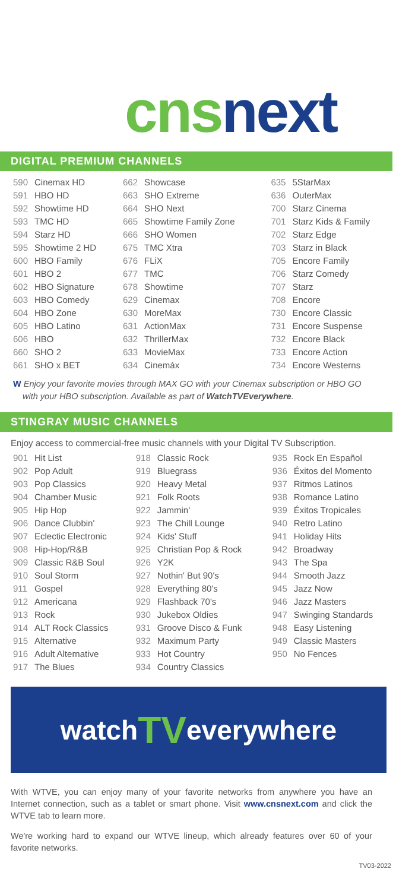cnsnext
DIGITAL PREMIUM CHANNELS
| 590 | Cinemax HD | 662 | Showcase | 635 | 5StarMax |
| 591 | HBO HD | 663 | SHO Extreme | 636 | OuterMax |
| 592 | Showtime HD | 664 | SHO Next | 700 | Starz Cinema |
| 593 | TMC HD | 665 | Showtime Family Zone | 701 | Starz Kids & Family |
| 594 | Starz HD | 666 | SHO Women | 702 | Starz Edge |
| 595 | Showtime 2 HD | 675 | TMC Xtra | 703 | Starz in Black |
| 600 | HBO Family | 676 | FLiX | 705 | Encore Family |
| 601 | HBO 2 | 677 | TMC | 706 | Starz Comedy |
| 602 | HBO Signature | 678 | Showtime | 707 | Starz |
| 603 | HBO Comedy | 629 | Cinemax | 708 | Encore |
| 604 | HBO Zone | 630 | MoreMax | 730 | Encore Classic |
| 605 | HBO Latino | 631 | ActionMax | 731 | Encore Suspense |
| 606 | HBO | 632 | ThrillerMax | 732 | Encore Black |
| 660 | SHO 2 | 633 | MovieMax | 733 | Encore Action |
| 661 | SHO x BET | 634 | Cinemáx | 734 | Encore Westerns |
W Enjoy your favorite movies through MAX GO with your Cinemax subscription or HBO GO with your HBO subscription. Available as part of WatchTVEverywhere.
STINGRAY MUSIC CHANNELS
Enjoy access to commercial-free music channels with your Digital TV Subscription.
| 901 | Hit List | 918 | Classic Rock | 935 | Rock En Español |
| 902 | Pop Adult | 919 | Bluegrass | 936 | Éxitos del Momento |
| 903 | Pop Classics | 920 | Heavy Metal | 937 | Ritmos Latinos |
| 904 | Chamber Music | 921 | Folk Roots | 938 | Romance Latino |
| 905 | Hip Hop | 922 | Jammin' | 939 | Éxitos Tropicales |
| 906 | Dance Clubbin' | 923 | The Chill Lounge | 940 | Retro Latino |
| 907 | Eclectic Electronic | 924 | Kids' Stuff | 941 | Holiday Hits |
| 908 | Hip-Hop/R&B | 925 | Christian Pop & Rock | 942 | Broadway |
| 909 | Classic R&B Soul | 926 | Y2K | 943 | The Spa |
| 910 | Soul Storm | 927 | Nothin' But 90's | 944 | Smooth Jazz |
| 911 | Gospel | 928 | Everything 80's | 945 | Jazz Now |
| 912 | Americana | 929 | Flashback 70's | 946 | Jazz Masters |
| 913 | Rock | 930 | Jukebox Oldies | 947 | Swinging Standards |
| 914 | ALT Rock Classics | 931 | Groove Disco & Funk | 948 | Easy Listening |
| 915 | Alternative | 932 | Maximum Party | 949 | Classic Masters |
| 916 | Adult Alternative | 933 | Hot Country | 950 | No Fences |
| 917 | The Blues | 934 | Country Classics | | |
watch TV everywhere
With WTVE, you can enjoy many of your favorite networks from anywhere you have an Internet connection, such as a tablet or smart phone. Visit www.cnsnext.com and click the WTVE tab to learn more.
We're working hard to expand our WTVE lineup, which already features over 60 of your favorite networks.
TV03-2022